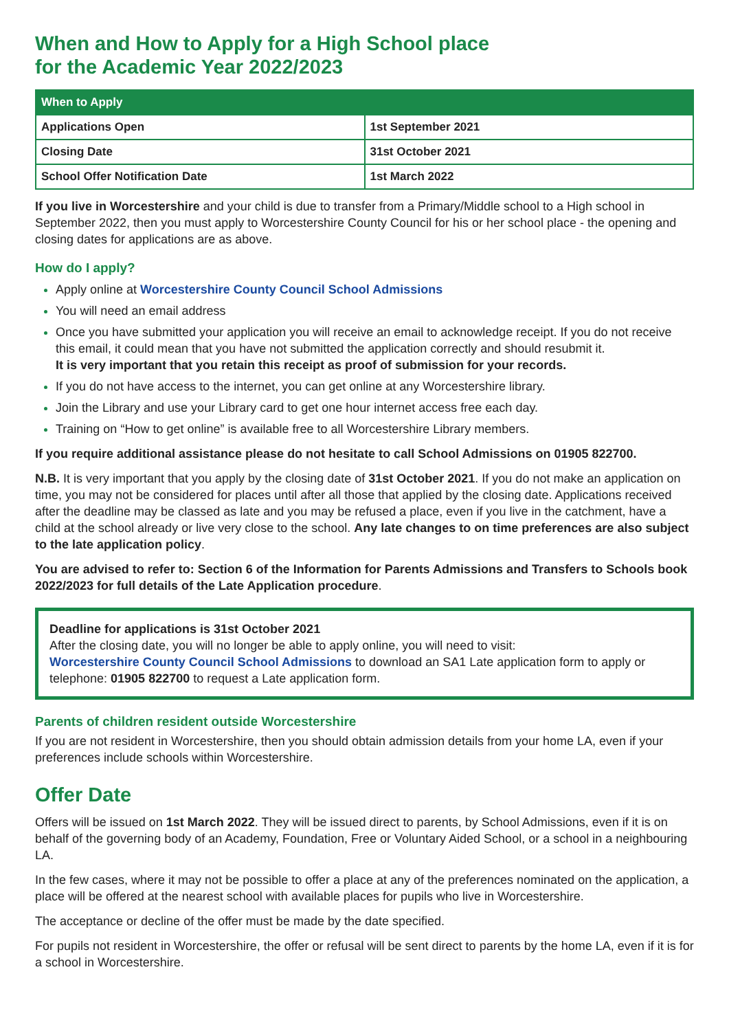When and How to Apply for a High School place
for the Academic Year 2022/2023
| When to Apply | |
| --- | --- |
| Applications Open | 1st September 2021 |
| Closing Date | 31st October 2021 |
| School Offer Notification Date | 1st March 2022 |
If you live in Worcestershire and your child is due to transfer from a Primary/Middle school to a High school in September 2022, then you must apply to Worcestershire County Council for his or her school place - the opening and closing dates for applications are as above.
How do I apply?
Apply online at Worcestershire County Council School Admissions
You will need an email address
Once you have submitted your application you will receive an email to acknowledge receipt. If you do not receive this email, it could mean that you have not submitted the application correctly and should resubmit it.
It is very important that you retain this receipt as proof of submission for your records.
If you do not have access to the internet, you can get online at any Worcestershire library.
Join the Library and use your Library card to get one hour internet access free each day.
Training on “How to get online” is available free to all Worcestershire Library members.
If you require additional assistance please do not hesitate to call School Admissions on 01905 822700.
N.B. It is very important that you apply by the closing date of 31st October 2021. If you do not make an application on time, you may not be considered for places until after all those that applied by the closing date. Applications received after the deadline may be classed as late and you may be refused a place, even if you live in the catchment, have a child at the school already or live very close to the school. Any late changes to on time preferences are also subject to the late application policy.
You are advised to refer to: Section 6 of the Information for Parents Admissions and Transfers to Schools book 2022/2023 for full details of the Late Application procedure.
Deadline for applications is 31st October 2021
After the closing date, you will no longer be able to apply online, you will need to visit:
Worcestershire County Council School Admissions to download an SA1 Late application form to apply or telephone: 01905 822700 to request a Late application form.
Parents of children resident outside Worcestershire
If you are not resident in Worcestershire, then you should obtain admission details from your home LA, even if your preferences include schools within Worcestershire.
Offer Date
Offers will be issued on 1st March 2022. They will be issued direct to parents, by School Admissions, even if it is on behalf of the governing body of an Academy, Foundation, Free or Voluntary Aided School, or a school in a neighbouring LA.
In the few cases, where it may not be possible to offer a place at any of the preferences nominated on the application, a place will be offered at the nearest school with available places for pupils who live in Worcestershire.
The acceptance or decline of the offer must be made by the date specified.
For pupils not resident in Worcestershire, the offer or refusal will be sent direct to parents by the home LA, even if it is for a school in Worcestershire.